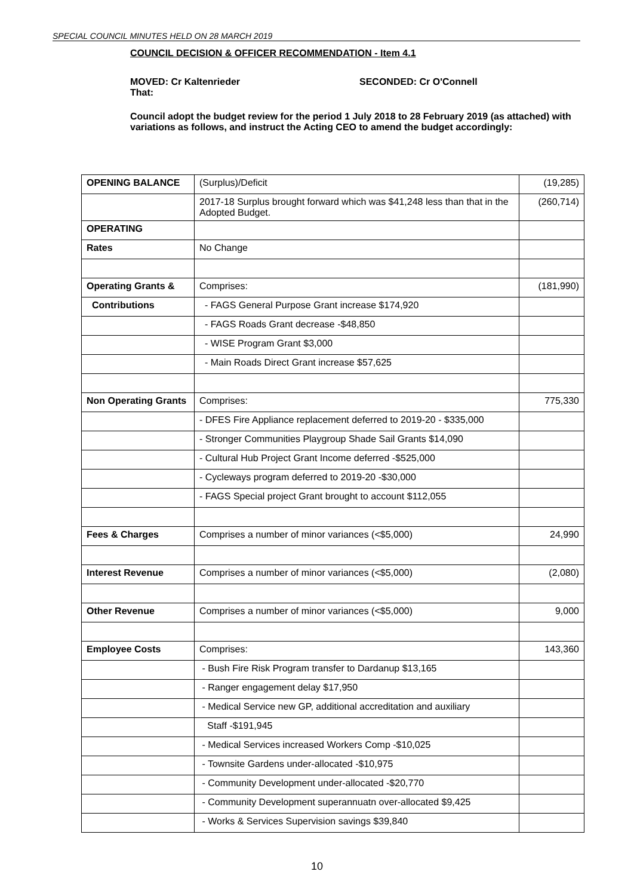SPECIAL COUNCIL MINUTES HELD ON 28 MARCH 2019
COUNCIL DECISION & OFFICER RECOMMENDATION - Item 4.1
MOVED: Cr Kaltenrieder SECONDED: Cr O'Connell
That:
Council adopt the budget review for the period 1 July 2018 to 28 February 2019 (as attached) with variations as follows, and instruct the Acting CEO to amend the budget accordingly:
| OPENING BALANCE | (Surplus)/Deficit | (19,285) |
| | 2017-18 Surplus brought forward which was $41,248 less than that in the Adopted Budget. | (260,714) |
| OPERATING | | |
| Rates | No Change | |
| Operating Grants & | Comprises: | (181,990) |
| Contributions | - FAGS General Purpose Grant increase $174,920 | |
| | - FAGS Roads Grant decrease -$48,850 | |
| | - WISE Program Grant $3,000 | |
| | - Main Roads Direct Grant increase $57,625 | |
| Non Operating Grants | Comprises: | 775,330 |
| | - DFES Fire Appliance replacement deferred to 2019-20 - $335,000 | |
| | - Stronger Communities Playgroup Shade Sail Grants $14,090 | |
| | - Cultural Hub Project Grant Income deferred -$525,000 | |
| | - Cycleways program deferred to 2019-20 -$30,000 | |
| | - FAGS Special project Grant brought to account $112,055 | |
| Fees & Charges | Comprises a number of minor variances (<$5,000) | 24,990 |
| Interest Revenue | Comprises a number of minor variances (<$5,000) | (2,080) |
| Other Revenue | Comprises a number of minor variances (<$5,000) | 9,000 |
| Employee Costs | Comprises: | 143,360 |
| | - Bush Fire Risk Program transfer to Dardanup $13,165 | |
| | - Ranger engagement delay $17,950 | |
| | - Medical Service new GP, additional accreditation and auxiliary | |
| | Staff -$191,945 | |
| | - Medical Services increased Workers Comp -$10,025 | |
| | - Townsite Gardens under-allocated -$10,975 | |
| | - Community Development under-allocated -$20,770 | |
| | - Community Development superannuatn over-allocated $9,425 | |
| | - Works & Services Supervision savings $39,840 | |
10